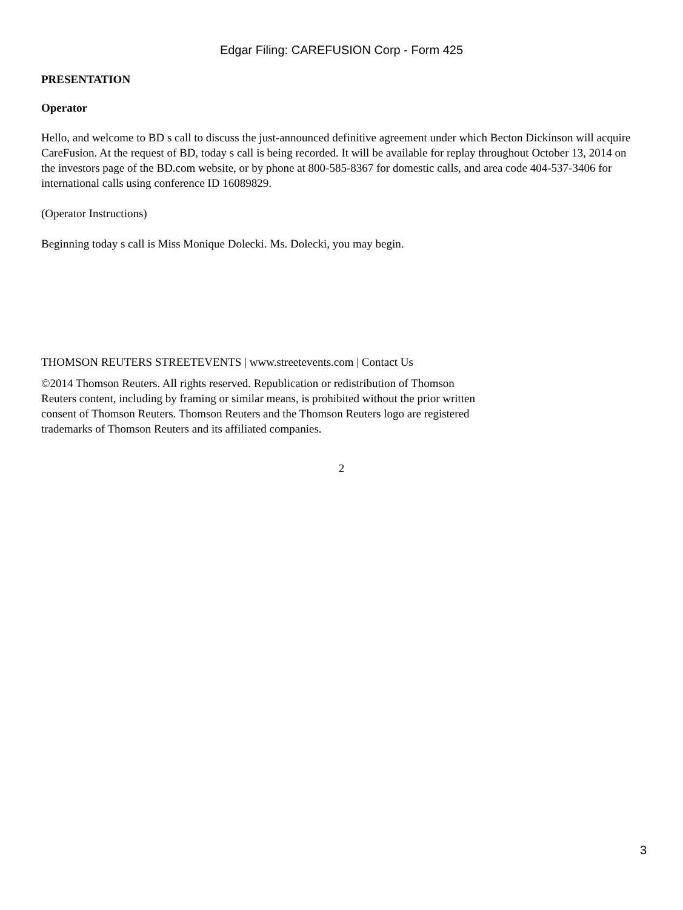Edgar Filing: CAREFUSION Corp - Form 425
PRESENTATION
Operator
Hello, and welcome to BD s call to discuss the just-announced definitive agreement under which Becton Dickinson will acquire CareFusion. At the request of BD, today s call is being recorded. It will be available for replay throughout October 13, 2014 on the investors page of the BD.com website, or by phone at 800-585-8367 for domestic calls, and area code 404-537-3406 for international calls using conference ID 16089829.
(Operator Instructions)
Beginning today s call is Miss Monique Dolecki. Ms. Dolecki, you may begin.
THOMSON REUTERS STREETEVENTS | www.streetevents.com | Contact Us
©2014 Thomson Reuters. All rights reserved. Republication or redistribution of Thomson Reuters content, including by framing or similar means, is prohibited without the prior written consent of Thomson Reuters. Thomson Reuters and the Thomson Reuters logo are registered trademarks of Thomson Reuters and its affiliated companies.
2
3